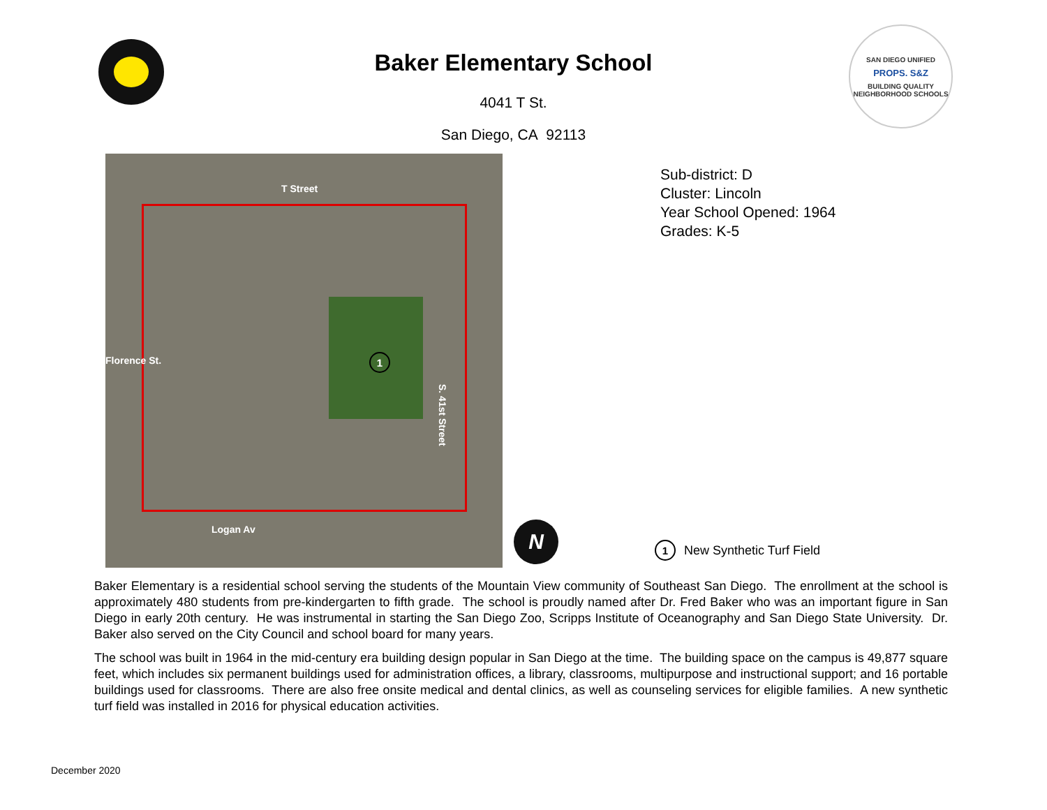Baker Elementary School
4041 T St.
San Diego, CA 92113
SAN DIEGO UNIFIED
PROPS. S&Z
BUILDING QUALITY NEIGHBORHOOD SCHOOLS
T Street
Florence St. 1
S. 41st Street
Logan Av
N
Sub-district: D
Cluster: Lincoln
Year School Opened: 1964
Grades: K-5
1 New Synthetic Turf Field
Baker Elementary is a residential school serving the students of the Mountain View community of Southeast San Diego. The enrollment at the school is approximately 480 students from pre-kindergarten to fifth grade. The school is proudly named after Dr. Fred Baker who was an important figure in San Diego in early 20th century. He was instrumental in starting the San Diego Zoo, Scripps Institute of Oceanography and San Diego State University. Dr. Baker also served on the City Council and school board for many years.
The school was built in 1964 in the mid-century era building design popular in San Diego at the time. The building space on the campus is 49,877 square feet, which includes six permanent buildings used for administration offices, a library, classrooms, multipurpose and instructional support; and 16 portable buildings used for classrooms. There are also free onsite medical and dental clinics, as well as counseling services for eligible families. A new synthetic turf field was installed in 2016 for physical education activities.
December 2020